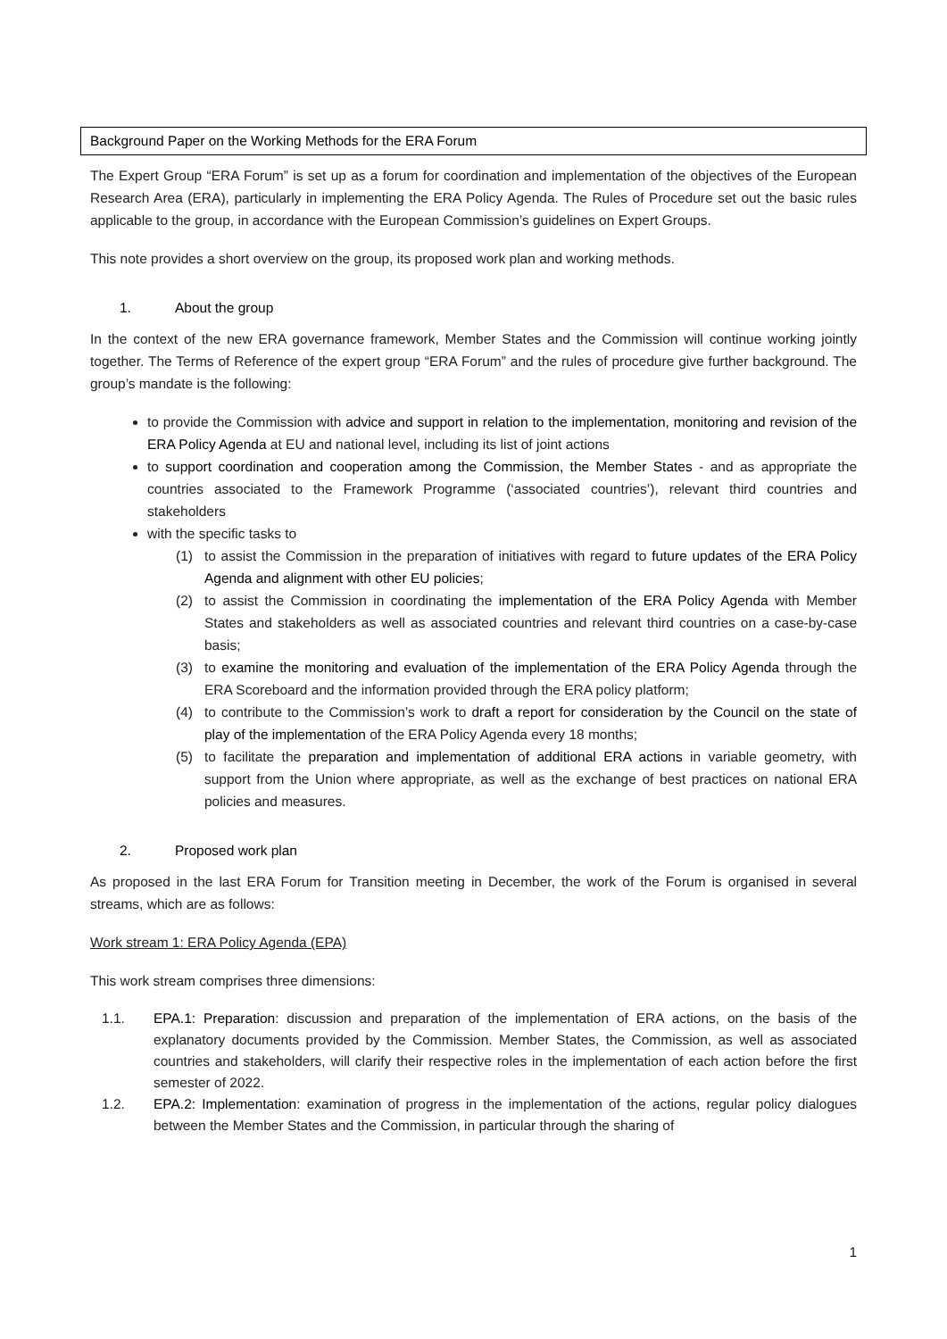Background Paper on the Working Methods for the ERA Forum
The Expert Group “ERA Forum” is set up as a forum for coordination and implementation of the objectives of the European Research Area (ERA), particularly in implementing the ERA Policy Agenda. The Rules of Procedure set out the basic rules applicable to the group, in accordance with the European Commission’s guidelines on Expert Groups.
This note provides a short overview on the group, its proposed work plan and working methods.
1. About the group
In the context of the new ERA governance framework, Member States and the Commission will continue working jointly together. The Terms of Reference of the expert group “ERA Forum” and the rules of procedure give further background. The group’s mandate is the following:
to provide the Commission with advice and support in relation to the implementation, monitoring and revision of the ERA Policy Agenda at EU and national level, including its list of joint actions
to support coordination and cooperation among the Commission, the Member States - and as appropriate the countries associated to the Framework Programme (‘associated countries’), relevant third countries and stakeholders
with the specific tasks to
(1) to assist the Commission in the preparation of initiatives with regard to future updates of the ERA Policy Agenda and alignment with other EU policies;
(2) to assist the Commission in coordinating the implementation of the ERA Policy Agenda with Member States and stakeholders as well as associated countries and relevant third countries on a case-by-case basis;
(3) to examine the monitoring and evaluation of the implementation of the ERA Policy Agenda through the ERA Scoreboard and the information provided through the ERA policy platform;
(4) to contribute to the Commission’s work to draft a report for consideration by the Council on the state of play of the implementation of the ERA Policy Agenda every 18 months;
(5) to facilitate the preparation and implementation of additional ERA actions in variable geometry, with support from the Union where appropriate, as well as the exchange of best practices on national ERA policies and measures.
2. Proposed work plan
As proposed in the last ERA Forum for Transition meeting in December, the work of the Forum is organised in several streams, which are as follows:
Work stream 1: ERA Policy Agenda (EPA)
This work stream comprises three dimensions:
1.1. EPA.1: Preparation: discussion and preparation of the implementation of ERA actions, on the basis of the explanatory documents provided by the Commission. Member States, the Commission, as well as associated countries and stakeholders, will clarify their respective roles in the implementation of each action before the first semester of 2022.
1.2. EPA.2: Implementation: examination of progress in the implementation of the actions, regular policy dialogues between the Member States and the Commission, in particular through the sharing of
1